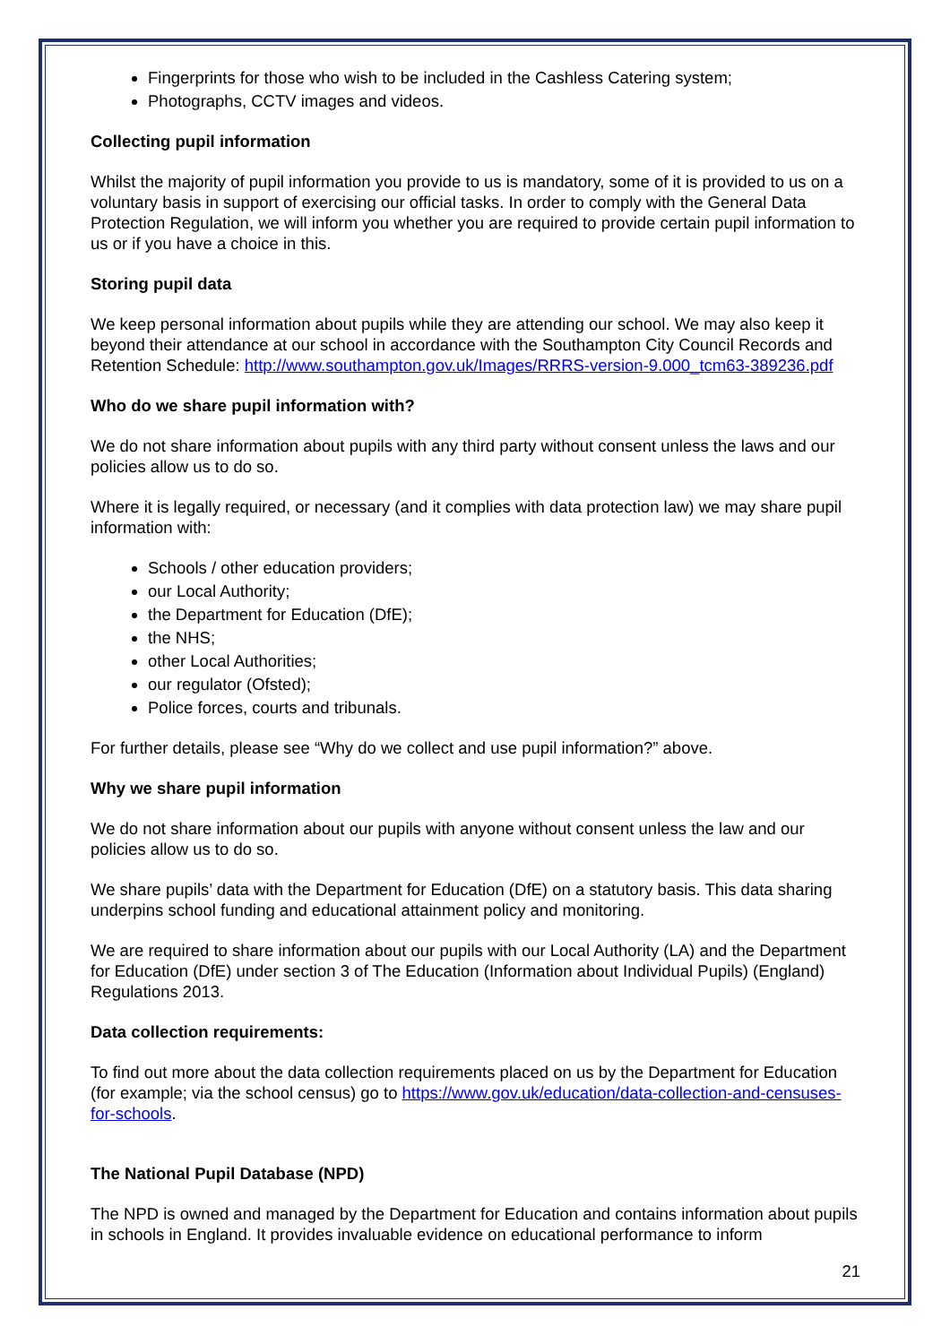Fingerprints for those who wish to be included in the Cashless Catering system;
Photographs, CCTV images and videos.
Collecting pupil information
Whilst the majority of pupil information you provide to us is mandatory, some of it is provided to us on a voluntary basis in support of exercising our official tasks. In order to comply with the General Data Protection Regulation, we will inform you whether you are required to provide certain pupil information to us or if you have a choice in this.
Storing pupil data
We keep personal information about pupils while they are attending our school. We may also keep it beyond their attendance at our school in accordance with the Southampton City Council Records and Retention Schedule: http://www.southampton.gov.uk/Images/RRRS-version-9.000_tcm63-389236.pdf
Who do we share pupil information with?
We do not share information about pupils with any third party without consent unless the laws and our policies allow us to do so.
Where it is legally required, or necessary (and it complies with data protection law) we may share pupil information with:
Schools / other education providers;
our Local Authority;
the Department for Education (DfE);
the NHS;
other Local Authorities;
our regulator (Ofsted);
Police forces, courts and tribunals.
For further details, please see “Why do we collect and use pupil information?” above.
Why we share pupil information
We do not share information about our pupils with anyone without consent unless the law and our policies allow us to do so.
We share pupils’ data with the Department for Education (DfE) on a statutory basis. This data sharing underpins school funding and educational attainment policy and monitoring.
We are required to share information about our pupils with our Local Authority (LA) and the Department for Education (DfE) under section 3 of The Education (Information about Individual Pupils) (England) Regulations 2013.
Data collection requirements:
To find out more about the data collection requirements placed on us by the Department for Education (for example; via the school census) go to https://www.gov.uk/education/data-collection-and-censuses-for-schools.
The National Pupil Database (NPD)
The NPD is owned and managed by the Department for Education and contains information about pupils in schools in England. It provides invaluable evidence on educational performance to inform
21